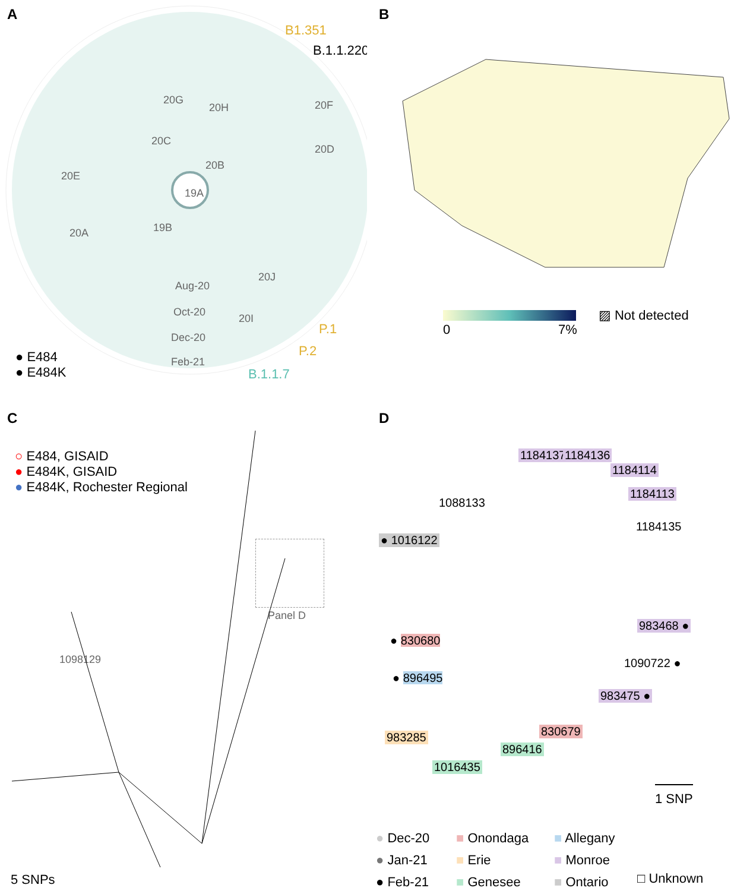A
B1.351
B.1.1.220
20G
20H 20F
20C
20D
20B
20E
19A
19B 20A
20J
Aug-20
Oct-20
Dec-20
Feb-21
20I
P.1
P.2
B.1.1.7
● E484
● E484K
B
0 7%
▨ Not detected
C
○ E484, GISAID
● E484K, GISAID
● E484K, Rochester Regional
Panel D
1098129
5 SNPs
D
1184137 1184136
1184114
1184113
1184135
1088133
● 1016122
983468 ●
● 830680
1090722 ●
● 896495
983475 ●
983285 830679
896416
1016435
1 SNP
● Dec-20
● Jan-21
● Feb-21
■ Onondaga
■ Erie
■ Genesee
■ Allegany
■ Monroe
■ Ontario
□ Unknown